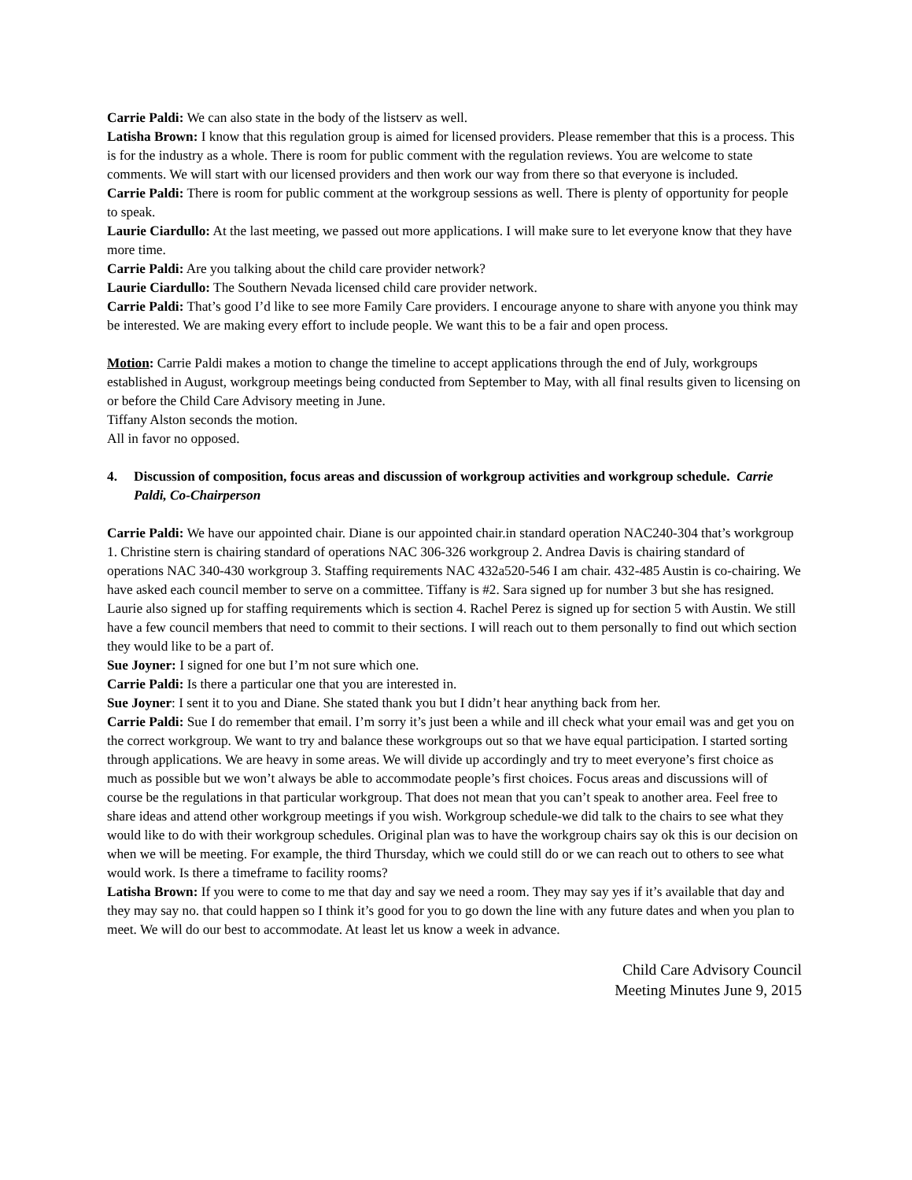Carrie Paldi: We can also state in the body of the listserv as well.
Latisha Brown: I know that this regulation group is aimed for licensed providers. Please remember that this is a process. This is for the industry as a whole. There is room for public comment with the regulation reviews. You are welcome to state comments. We will start with our licensed providers and then work our way from there so that everyone is included.
Carrie Paldi: There is room for public comment at the workgroup sessions as well. There is plenty of opportunity for people to speak.
Laurie Ciardullo: At the last meeting, we passed out more applications. I will make sure to let everyone know that they have more time.
Carrie Paldi: Are you talking about the child care provider network?
Laurie Ciardullo: The Southern Nevada licensed child care provider network.
Carrie Paldi: That’s good I’d like to see more Family Care providers. I encourage anyone to share with anyone you think may be interested. We are making every effort to include people. We want this to be a fair and open process.
Motion: Carrie Paldi makes a motion to change the timeline to accept applications through the end of July, workgroups established in August, workgroup meetings being conducted from September to May, with all final results given to licensing on or before the Child Care Advisory meeting in June.
Tiffany Alston seconds the motion.
All in favor no opposed.
4. Discussion of composition, focus areas and discussion of workgroup activities and workgroup schedule. Carrie Paldi, Co-Chairperson
Carrie Paldi: We have our appointed chair. Diane is our appointed chair.in standard operation NAC240-304 that’s workgroup 1. Christine stern is chairing standard of operations NAC 306-326 workgroup 2. Andrea Davis is chairing standard of operations NAC 340-430 workgroup 3. Staffing requirements NAC 432a520-546 I am chair. 432-485 Austin is co-chairing. We have asked each council member to serve on a committee. Tiffany is #2. Sara signed up for number 3 but she has resigned. Laurie also signed up for staffing requirements which is section 4. Rachel Perez is signed up for section 5 with Austin. We still have a few council members that need to commit to their sections. I will reach out to them personally to find out which section they would like to be a part of.
Sue Joyner: I signed for one but I’m not sure which one.
Carrie Paldi: Is there a particular one that you are interested in.
Sue Joyner: I sent it to you and Diane. She stated thank you but I didn’t hear anything back from her.
Carrie Paldi: Sue I do remember that email. I’m sorry it’s just been a while and ill check what your email was and get you on the correct workgroup. We want to try and balance these workgroups out so that we have equal participation. I started sorting through applications. We are heavy in some areas. We will divide up accordingly and try to meet everyone’s first choice as much as possible but we won’t always be able to accommodate people’s first choices. Focus areas and discussions will of course be the regulations in that particular workgroup. That does not mean that you can’t speak to another area. Feel free to share ideas and attend other workgroup meetings if you wish. Workgroup schedule-we did talk to the chairs to see what they would like to do with their workgroup schedules. Original plan was to have the workgroup chairs say ok this is our decision on when we will be meeting. For example, the third Thursday, which we could still do or we can reach out to others to see what would work. Is there a timeframe to facility rooms?
Latisha Brown: If you were to come to me that day and say we need a room. They may say yes if it’s available that day and they may say no. that could happen so I think it’s good for you to go down the line with any future dates and when you plan to meet. We will do our best to accommodate. At least let us know a week in advance.
Child Care Advisory Council
Meeting Minutes June 9, 2015